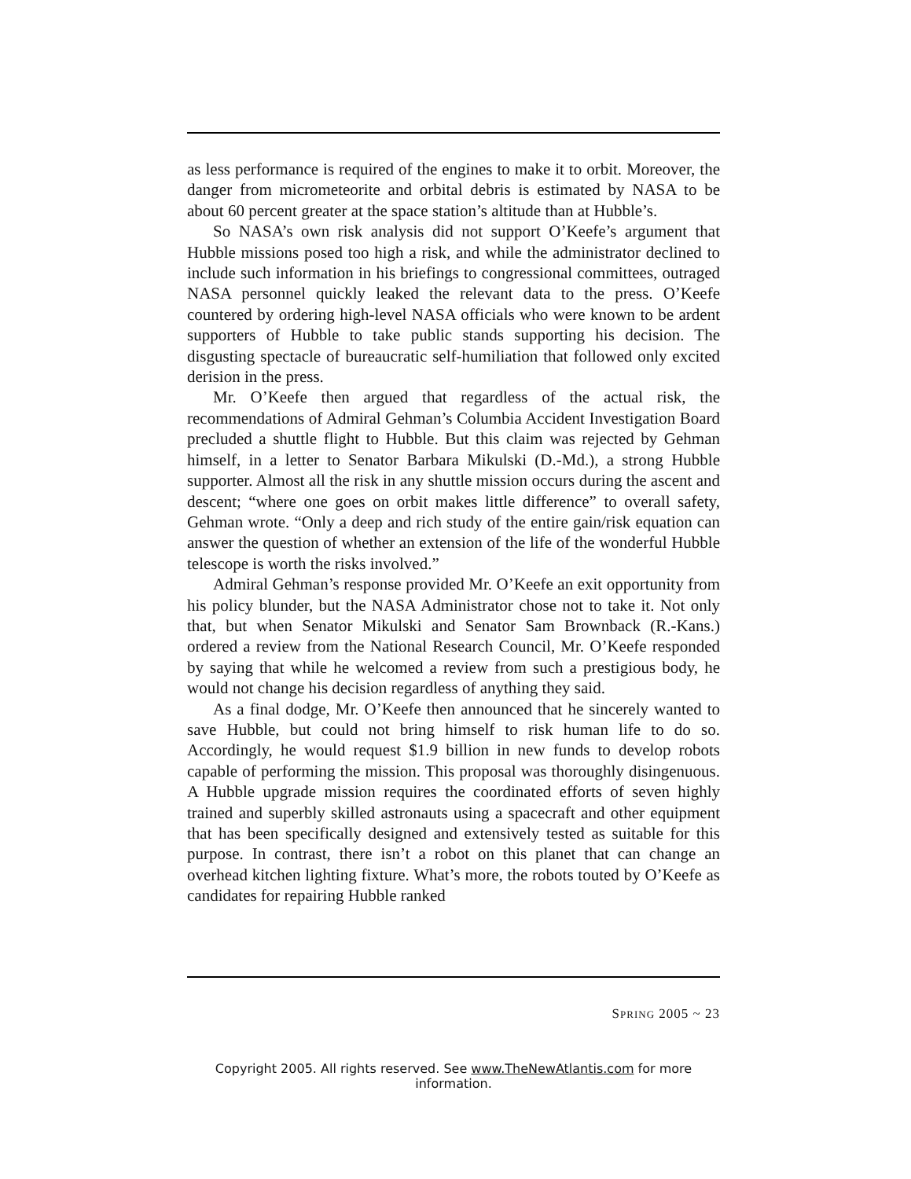as less performance is required of the engines to make it to orbit. Moreover, the danger from micrometeorite and orbital debris is estimated by NASA to be about 60 percent greater at the space station’s altitude than at Hubble’s.
So NASA’s own risk analysis did not support O’Keefe’s argument that Hubble missions posed too high a risk, and while the administrator declined to include such information in his briefings to congressional committees, outraged NASA personnel quickly leaked the relevant data to the press. O’Keefe countered by ordering high-level NASA officials who were known to be ardent supporters of Hubble to take public stands supporting his decision. The disgusting spectacle of bureaucratic self-humiliation that followed only excited derision in the press.
Mr. O’Keefe then argued that regardless of the actual risk, the recommendations of Admiral Gehman’s Columbia Accident Investigation Board precluded a shuttle flight to Hubble. But this claim was rejected by Gehman himself, in a letter to Senator Barbara Mikulski (D.-Md.), a strong Hubble supporter. Almost all the risk in any shuttle mission occurs during the ascent and descent; “where one goes on orbit makes little difference” to overall safety, Gehman wrote. “Only a deep and rich study of the entire gain/risk equation can answer the question of whether an extension of the life of the wonderful Hubble telescope is worth the risks involved.”
Admiral Gehman’s response provided Mr. O’Keefe an exit opportunity from his policy blunder, but the NASA Administrator chose not to take it. Not only that, but when Senator Mikulski and Senator Sam Brownback (R.-Kans.) ordered a review from the National Research Council, Mr. O’Keefe responded by saying that while he welcomed a review from such a prestigious body, he would not change his decision regardless of anything they said.
As a final dodge, Mr. O’Keefe then announced that he sincerely wanted to save Hubble, but could not bring himself to risk human life to do so. Accordingly, he would request $1.9 billion in new funds to develop robots capable of performing the mission. This proposal was thoroughly disingenuous. A Hubble upgrade mission requires the coordinated efforts of seven highly trained and superbly skilled astronauts using a spacecraft and other equipment that has been specifically designed and extensively tested as suitable for this purpose. In contrast, there isn’t a robot on this planet that can change an overhead kitchen lighting fixture. What’s more, the robots touted by O’Keefe as candidates for repairing Hubble ranked
SPRING 2005 ~ 23
Copyright 2005. All rights reserved. See www.TheNewAtlantis.com for more information.